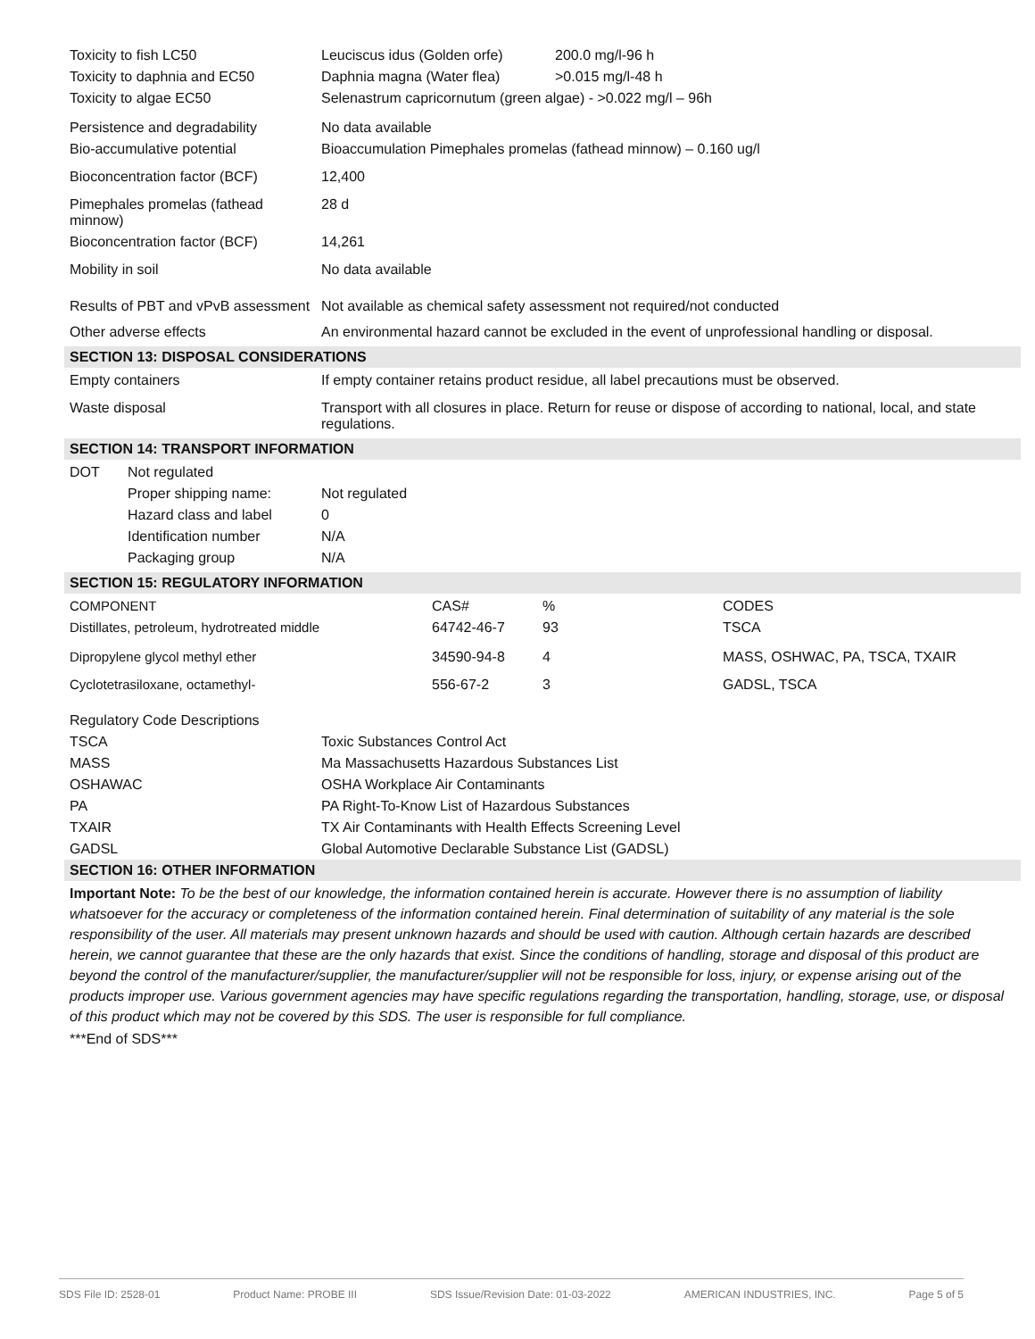| Toxicity to fish LC50 | Leuciscus idus (Golden orfe) | 200.0 mg/l-96 h |
| Toxicity to daphnia and EC50 | Daphnia magna (Water flea) | >0.015 mg/l-48 h |
| Toxicity to algae EC50 | Selenastrum capricornutum (green algae) - >0.022 mg/l – 96h | |
| Persistence and degradability | No data available | |
| Bio-accumulative potential | Bioaccumulation Pimephales promelas (fathead minnow) – 0.160 ug/l | |
| Bioconcentration factor (BCF) | 12,400 | |
| Pimephales promelas (fathead minnow) | 28 d | |
| Bioconcentration factor (BCF) | 14,261 | |
| Mobility in soil | No data available | |
| Results of PBT and vPvB assessment | Not available as chemical safety assessment not required/not conducted | |
| Other adverse effects | An environmental hazard cannot be excluded in the event of unprofessional handling or disposal. | |
SECTION 13: DISPOSAL CONSIDERATIONS
| Empty containers | If empty container retains product residue, all label precautions must be observed. |
| Waste disposal | Transport with all closures in place. Return for reuse or dispose of according to national, local, and state regulations. |
SECTION 14: TRANSPORT INFORMATION
| DOT | Not regulated | |
| | Proper shipping name: | Not regulated |
| | Hazard class and label | 0 |
| | Identification number | N/A |
| | Packaging group | N/A |
SECTION 15: REGULATORY INFORMATION
| COMPONENT | CAS# | % | CODES |
| Distillates, petroleum, hydrotreated middle | 64742-46-7 | 93 | TSCA |
| Dipropylene glycol methyl ether | 34590-94-8 | 4 | MASS, OSHWAC, PA, TSCA, TXAIR |
| Cyclotetrasiloxane, octamethyl- | 556-67-2 | 3 | GADSL, TSCA |
| Regulatory Code Descriptions | |
| TSCA | Toxic Substances Control Act |
| MASS | Ma Massachusetts Hazardous Substances List |
| OSHAWAC | OSHA Workplace Air Contaminants |
| PA | PA Right-To-Know List of Hazardous Substances |
| TXAIR | TX Air Contaminants with Health Effects Screening Level |
| GADSL | Global Automotive Declarable Substance List (GADSL) |
SECTION 16: OTHER INFORMATION
Important Note: To be the best of our knowledge, the information contained herein is accurate. However there is no assumption of liability whatsoever for the accuracy or completeness of the information contained herein. Final determination of suitability of any material is the sole responsibility of the user. All materials may present unknown hazards and should be used with caution. Although certain hazards are described herein, we cannot guarantee that these are the only hazards that exist. Since the conditions of handling, storage and disposal of this product are beyond the control of the manufacturer/supplier, the manufacturer/supplier will not be responsible for loss, injury, or expense arising out of the products improper use. Various government agencies may have specific regulations regarding the transportation, handling, storage, use, or disposal of this product which may not be covered by this SDS. The user is responsible for full compliance.
***End of SDS***
SDS File ID: 2528-01 Product Name: PROBE III SDS Issue/Revision Date: 01-03-2022 AMERICAN INDUSTRIES, INC. Page 5 of 5